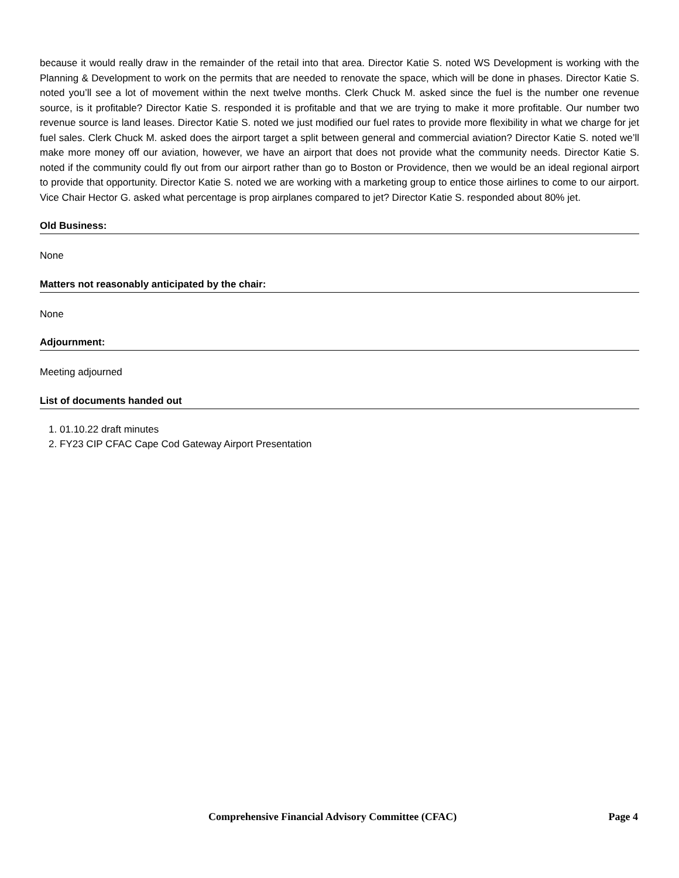because it would really draw in the remainder of the retail into that area. Director Katie S. noted WS Development is working with the Planning & Development to work on the permits that are needed to renovate the space, which will be done in phases. Director Katie S. noted you’ll see a lot of movement within the next twelve months. Clerk Chuck M. asked since the fuel is the number one revenue source, is it profitable? Director Katie S. responded it is profitable and that we are trying to make it more profitable. Our number two revenue source is land leases. Director Katie S. noted we just modified our fuel rates to provide more flexibility in what we charge for jet fuel sales. Clerk Chuck M. asked does the airport target a split between general and commercial aviation? Director Katie S. noted we’ll make more money off our aviation, however, we have an airport that does not provide what the community needs. Director Katie S. noted if the community could fly out from our airport rather than go to Boston or Providence, then we would be an ideal regional airport to provide that opportunity. Director Katie S. noted we are working with a marketing group to entice those airlines to come to our airport. Vice Chair Hector G. asked what percentage is prop airplanes compared to jet? Director Katie S. responded about 80% jet.
Old Business:
None
Matters not reasonably anticipated by the chair:
None
Adjournment:
Meeting adjourned
List of documents handed out
1. 01.10.22 draft minutes
2. FY23 CIP CFAC Cape Cod Gateway Airport Presentation
Comprehensive Financial Advisory Committee (CFAC) Page 4